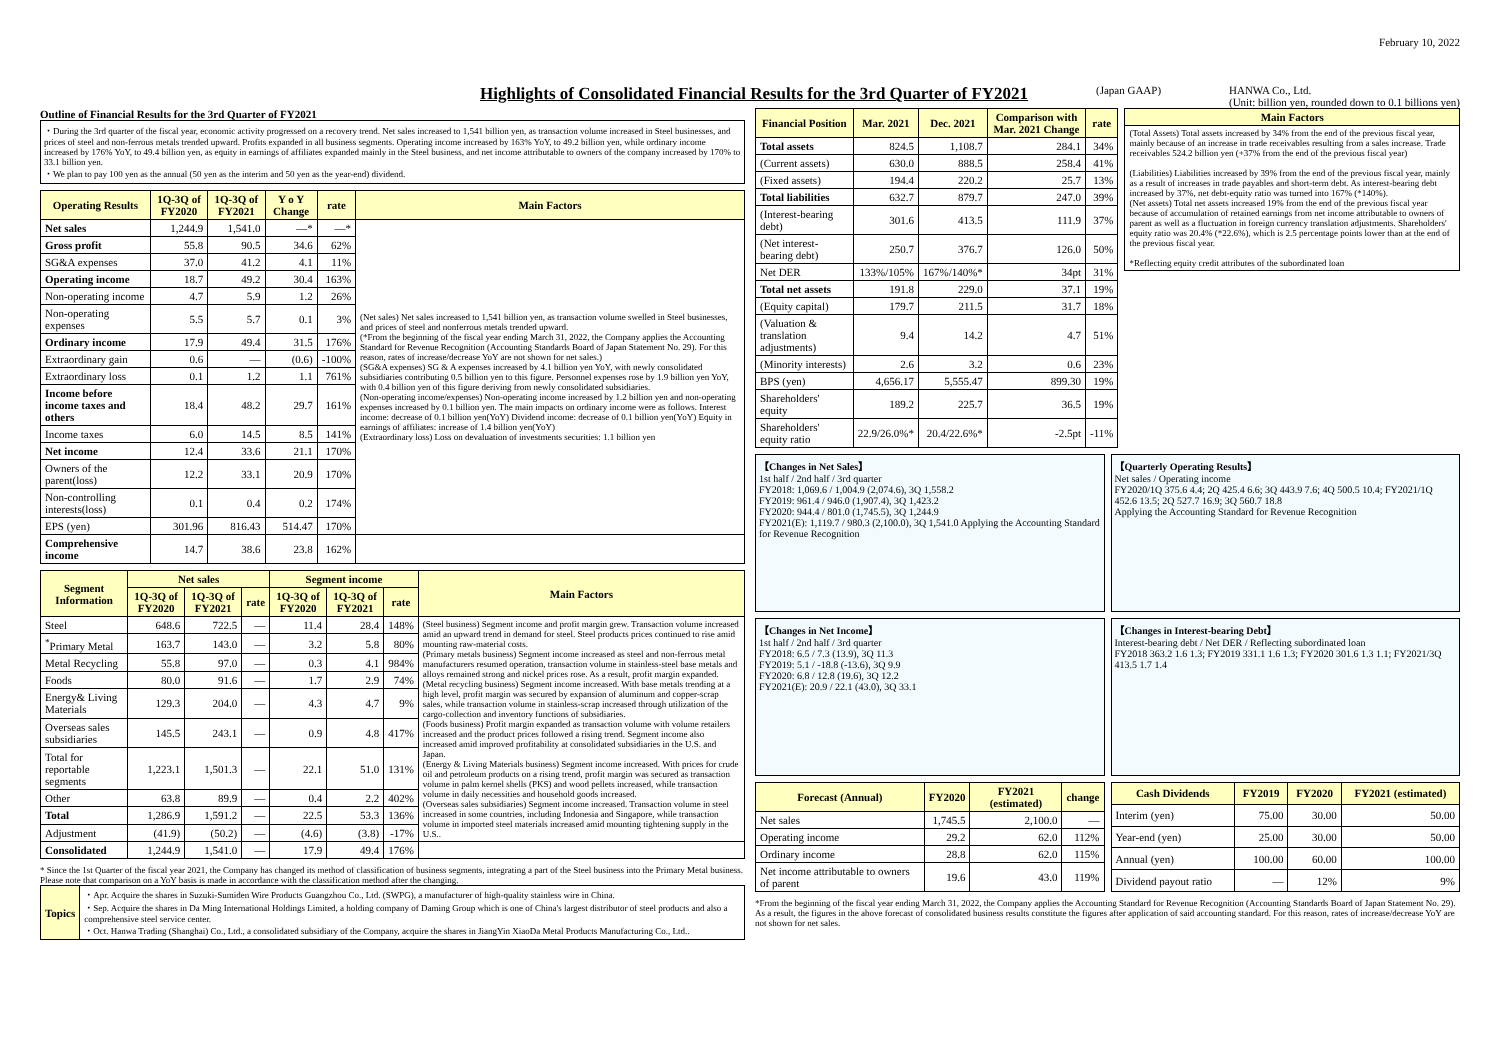February 10, 2022
Highlights of Consolidated Financial Results for the 3rd Quarter of FY2021
(Japan GAAP) HANWA Co., Ltd.
(Unit: billion yen, rounded down to 0.1 billions yen)
Outline of Financial Results for the 3rd Quarter of FY2021
・During the 3rd quarter of the fiscal year, economic activity progressed on a recovery trend. Net sales increased to 1,541 billion yen, as transaction volume increased in Steel businesses, and prices of steel and non-ferrous metals trended upward. Profits expanded in all business segments. Operating income increased by 163% YoY, to 49.2 billion yen, while ordinary income increased by 176% YoY, to 49.4 billion yen, as equity in earnings of affiliates expanded mainly in the Steel business, and net income attributable to owners of the company increased by 170% to 33.1 billion yen.
・We plan to pay 100 yen as the annual (50 yen as the interim and 50 yen as the year-end) dividend.
| Operating Results | 1Q-3Q of FY2020 | 1Q-3Q of FY2021 | Y o Y Change | rate | Main Factors |
| --- | --- | --- | --- | --- | --- |
| Net sales | 1,244.9 | 1,541.0 | —* | —* | (Net sales) Net sales increased to 1,541 billion yen, as transaction volume swelled in Steel businesses, and prices of steel and nonferrous metals trended upward. (*From the beginning of the fiscal year ending March 31, 2022, the Company applies the Accounting Standard for Revenue Recognition (Accounting Standards Board of Japan Statement No. 29). For this reason, rates of increase/decrease YoY are not shown for net sales.) (SG&A expenses) SG & A expenses increased by 4.1 billion yen YoY, with newly consolidated subsidiaries contributing 0.5 billion yen to this figure. Personnel expenses rose by 1.9 billion yen YoY, with 0.4 billion yen of this figure deriving from newly consolidated subsidiaries. (Non-operating income/expenses) Non-operating income increased by 1.2 billion yen and non-operating expenses increased by 0.1 billion yen. The main impacts on ordinary income were as follows. Interest income: decrease of 0.1 billion yen(YoY) Dividend income: decrease of 0.1 billion yen(YoY) Equity in earnings of affiliates: increase of 1.4 billion yen(YoY) (Extraordinary loss) Loss on devaluation of investments securities: 1.1 billion yen |
| Gross profit | 55.8 | 90.5 | 34.6 | 62% | |
| SG&A expenses | 37.0 | 41.2 | 4.1 | 11% | |
| Operating income | 18.7 | 49.2 | 30.4 | 163% | |
| Non-operating income | 4.7 | 5.9 | 1.2 | 26% | |
| Non-operating expenses | 5.5 | 5.7 | 0.1 | 3% | |
| Ordinary income | 17.9 | 49.4 | 31.5 | 176% | |
| Extraordinary gain | 0.6 | — | (0.6) | -100% | |
| Extraordinary loss | 0.1 | 1.2 | 1.1 | 761% | |
| Income before income taxes and others | 18.4 | 48.2 | 29.7 | 161% | |
| Income taxes | 6.0 | 14.5 | 8.5 | 141% | |
| Net income | 12.4 | 33.6 | 21.1 | 170% | |
| Owners of the parent(loss) | 12.2 | 33.1 | 20.9 | 170% | |
| Non-controlling interests(loss) | 0.1 | 0.4 | 0.2 | 174% | |
| EPS (yen) | 301.96 | 816.43 | 514.47 | 170% | |
| Comprehensive income | 14.7 | 38.6 | 23.8 | 162% | |
| Segment Information | Net sales | | | Segment income | | | Main Factors |
| --- | --- | --- | --- | --- | --- | --- | --- |
| | 1Q-3Q of FY2020 | 1Q-3Q of FY2021 | rate | 1Q-3Q of FY2020 | 1Q-3Q of FY2021 | rate | |
| Steel | 648.6 | 722.5 | — | 11.4 | 28.4 | 148% | (Steel business) Segment income and profit margin grew. Transaction volume increased amid an upward trend in demand for steel. Steel products prices continued to rise amid mounting raw-material costs. (Primary metals business) Segment income increased as steel and non-ferrous metal manufacturers resumed operation, transaction volume in stainless-steel base metals and alloys remained strong and nickel prices rose. As a result, profit margin expanded. (Metal recycling business) Segment income increased. With base metals trending at a high level, profit margin was secured by expansion of aluminum and copper-scrap sales, while transaction volume in stainless-scrap increased through utilization of the cargo-collection and inventory functions of subsidiaries. (Foods business) Profit margin expanded as transaction volume with volume retailers increased and the product prices followed a rising trend. Segment income also increased amid improved profitability at consolidated subsidiaries in the U.S. and Japan. (Energy & Living Materials business) Segment income increased. With prices for crude oil and petroleum products on a rising trend, profit margin was secured as transaction volume in palm kernel shells (PKS) and wood pellets increased, while transaction volume in daily necessities and household goods increased. (Overseas sales subsidiaries) Segment income increased. Transaction volume in steel increased in some countries, including Indonesia and Singapore, while transaction volume in imported steel materials increased amid mounting tightening supply in the U.S.. |
| <sup>*</sup> Primary Metal | 163.7 | 143.0 | — | 3.2 | 5.8 | 80% | |
| Metal Recycling | 55.8 | 97.0 | — | 0.3 | 4.1 | 984% | |
| Foods | 80.0 | 91.6 | — | 1.7 | 2.9 | 74% | |
| Energy& Living Materials | 129.3 | 204.0 | — | 4.3 | 4.7 | 9% | |
| Overseas sales subsidiaries | 145.5 | 243.1 | — | 0.9 | 4.8 | 417% | |
| Total for reportable segments | 1,223.1 | 1,501.3 | — | 22.1 | 51.0 | 131% | |
| Other | 63.8 | 89.9 | — | 0.4 | 2.2 | 402% | |
| Total | 1,286.9 | 1,591.2 | — | 22.5 | 53.3 | 136% | |
| Adjustment | (41.9) | (50.2) | — | (4.6) | (3.8) | -17% | |
| Consolidated | 1,244.9 | 1,541.0 | — | 17.9 | 49.4 | 176% | |
* Since the 1st Quarter of the fiscal year 2021, the Company has changed its method of classification of business segments, integrating a part of the Steel business into the Primary Metal business. Please note that comparison on a YoY basis is made in accordance with the classification method after the changing.
| Topics | ・Apr. Acquire the shares in Suzuki-Sumiden Wire Products Guangzhou Co., Ltd. (SWPG), a manufacturer of high-quality stainless wire in China. ・Sep. Acquire the shares in Da Ming International Holdings Limited, a holding company of Daming Group which is one of China's largest distributor of steel products and also a comprehensive steel service center. ・Oct. Hanwa Trading (Shanghai) Co., Ltd., a consolidated subsidiary of the Company, acquire the shares in JiangYin XiaoDa Metal Products Manufacturing Co., Ltd.. |
| Financial Position | Mar. 2021 | Dec. 2021 | Comparison with Mar. 2021 Change | rate |
| --- | --- | --- | --- | --- |
| Total assets | 824.5 | 1,108.7 | 284.1 | 34% |
| (Current assets) | 630.0 | 888.5 | 258.4 | 41% |
| (Fixed assets) | 194.4 | 220.2 | 25.7 | 13% |
| Total liabilities | 632.7 | 879.7 | 247.0 | 39% |
| (Interest-bearing debt) | 301.6 | 413.5 | 111.9 | 37% |
| (Net interest-bearing debt) | 250.7 | 376.7 | 126.0 | 50% |
| Net DER | 133%/105% | 167%/140%* | 34pt | 31% |
| Total net assets | 191.8 | 229.0 | 37.1 | 19% |
| (Equity capital) | 179.7 | 211.5 | 31.7 | 18% |
| (Valuation & translation adjustments) | 9.4 | 14.2 | 4.7 | 51% |
| (Minority interests) | 2.6 | 3.2 | 0.6 | 23% |
| BPS (yen) | 4,656.17 | 5,555.47 | 899.30 | 19% |
| Shareholders' equity | 189.2 | 225.7 | 36.5 | 19% |
| Shareholders' equity ratio | 22.9/26.0%* | 20.4/22.6%* | -2.5pt | -11% |
| Main Factors |
| --- |
| (Total Assets) Total assets increased by 34% from the end of the previous fiscal year, mainly because of an increase in trade receivables resulting from a sales increase. Trade receivables 524.2 billion yen (+37% from the end of the previous fiscal year) (Liabilities) Liabilities increased by 39% from the end of the previous fiscal year, mainly as a result of increases in trade payables and short-term debt. As interest-bearing debt increased by 37%, net debt-equity ratio was turned into 167% (*140%). (Net assets) Total net assets increased 19% from the end of the previous fiscal year because of accumulation of retained earnings from net income attributable to owners of parent as well as a fluctuation in foreign currency translation adjustments. Shareholders' equity ratio was 20.4% (*22.6%), which is 2.5 percentage points lower than at the end of the previous fiscal year. *Reflecting equity credit attributes of the subordinated loan |
【Changes in Net Sales】
1st half / 2nd half / 3rd quarter
FY2018: 1,069.6 / 1,004.9 (2,074.6), 3Q 1,558.2
FY2019: 961.4 / 946.0 (1,907.4), 3Q 1,423.2
FY2020: 944.4 / 801.0 (1,745.5), 3Q 1,244.9
FY2021(E): 1,119.7 / 980.3 (2,100.0), 3Q 1,541.0 Applying the Accounting Standard for Revenue Recognition
【Quarterly Operating Results】
Net sales / Operating income
FY2020/1Q 375.6 4.4; 2Q 425.4 6.6; 3Q 443.9 7.6; 4Q 500.5 10.4; FY2021/1Q 452.6 13.5; 2Q 527.7 16.9; 3Q 560.7 18.8
Applying the Accounting Standard for Revenue Recognition
【Changes in Net Income】
1st half / 2nd half / 3rd quarter
FY2018: 6.5 / 7.3 (13.9), 3Q 11.3
FY2019: 5.1 / -18.8 (-13.6), 3Q 9.9
FY2020: 6.8 / 12.8 (19.6), 3Q 12.2
FY2021(E): 20.9 / 22.1 (43.0), 3Q 33.1
【Changes in Interest-bearing Debt】
Interest-bearing debt / Net DER / Reflecting subordinated loan
FY2018 363.2 1.6 1.3; FY2019 331.1 1.6 1.3; FY2020 301.6 1.3 1.1; FY2021/3Q 413.5 1.7 1.4
| Forecast (Annual) | FY2020 | FY2021 (estimated) | change |
| --- | --- | --- | --- |
| Net sales | 1,745.5 | 2,100.0 | — |
| Operating income | 29.2 | 62.0 | 112% |
| Ordinary income | 28.8 | 62.0 | 115% |
| Net income attributable to owners of parent | 19.6 | 43.0 | 119% |
| Cash Dividends | FY2019 | FY2020 | FY2021 (estimated) |
| --- | --- | --- | --- |
| Interim (yen) | 75.00 | 30.00 | 50.00 |
| Year-end (yen) | 25.00 | 30.00 | 50.00 |
| Annual (yen) | 100.00 | 60.00 | 100.00 |
| Dividend payout ratio | — | 12% | 9% |
*From the beginning of the fiscal year ending March 31, 2022, the Company applies the Accounting Standard for Revenue Recognition (Accounting Standards Board of Japan Statement No. 29). As a result, the figures in the above forecast of consolidated business results constitute the figures after application of said accounting standard. For this reason, rates of increase/decrease YoY are not shown for net sales.